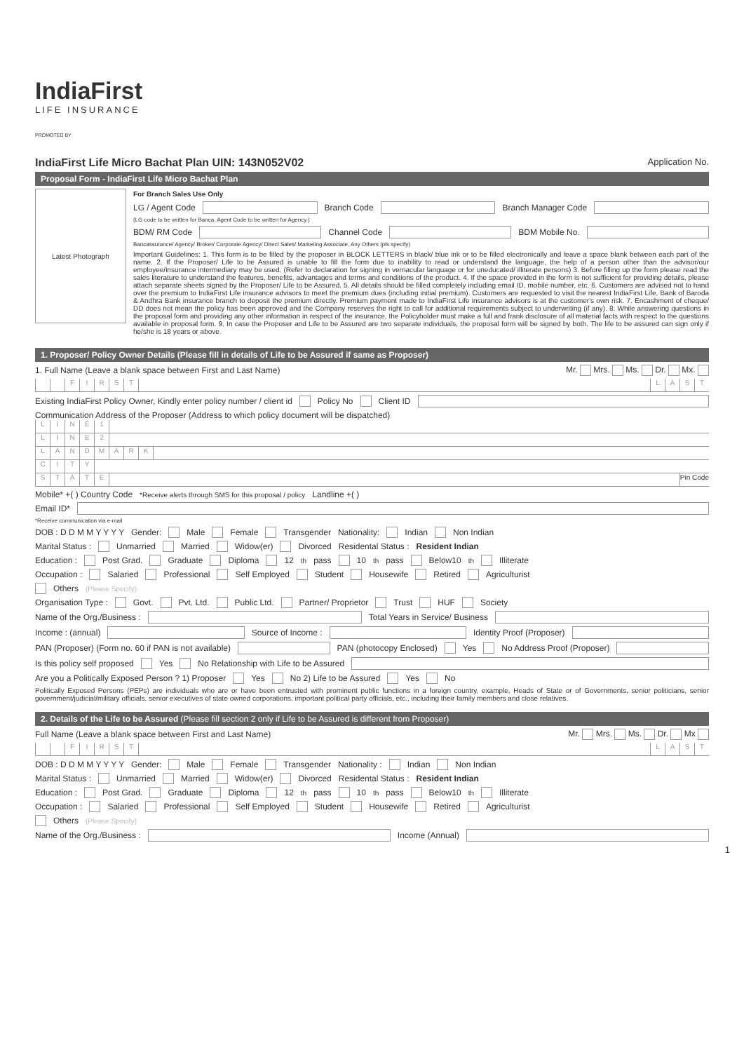IndiaFirst
LIFE INSURANCE
PROMOTED BY
IndiaFirst Life Micro Bachat Plan UIN: 143N052V02 Application No.
Proposal Form - IndiaFirst Life Micro Bachat Plan
Latest Photograph
For Branch Sales Use Only
LG / Agent Code Branch Code Branch Manager Code
(LG code to be written for Banca, Agent Code to be written for Agency.)
BDM/ RM Code Channel Code BDM Mobile No.
Bancassurance/ Agency/ Broker/ Corporate Agency/ Direct Sales/ Marketing Associate, Any Others (pls specify)
Important Guidelines: 1. This form is to be filled by the proposer in BLOCK LETTERS in black/ blue ink or to be filled electronically and leave a space blank between each part of the name. 2. If the Proposer/ Life to be Assured is unable to fill the form due to inability to read or understand the language, the help of a person other than the advisor/our employee/insurance intermediary may be used. (Refer to declaration for signing in vernacular language or for uneducated/ illiterate persons) 3. Before filling up the form please read the sales literature to understand the features, benefits, advantages and terms and conditions of the product. 4. If the space provided in the form is not sufficient for providing details, please attach separate sheets signed by the Proposer/ Life to be Assured. 5. All details should be filled completely including email ID, mobile number, etc. 6. Customers are advised not to hand over the premium to IndiaFirst Life insurance advisors to meet the premium dues (including initial premium). Customers are requested to visit the nearest IndiaFirst Life, Bank of Baroda & Andhra Bank insurance branch to deposit the premium directly. Premium payment made to IndiaFirst Life insurance advisors is at the customer's own risk. 7. Encashment of cheque/ DD does not mean the policy has been approved and the Company reserves the right to call for additional requirements subject to underwriting (if any). 8. While answering questions in the proposal form and providing any other information in respect of the insurance, the Policyholder must make a full and frank disclosure of all material facts with respect to the questions available in proposal form. 9. In case the Proposer and Life to be Assured are two separate individuals, the proposal form will be signed by both. The life to be assured can sign only if he/she is 18 years or above.
1. Proposer/ Policy Owner Details (Please fill in details of Life to be Assured if same as Proposer)
1. Full Name (Leave a blank space between First and Last Name) Mr. Mrs. Ms. Dr. Mx.
FIRST LAST
Existing IndiaFirst Policy Owner, Kindly enter policy number / client id Policy No Client ID
Communication Address of the Proposer (Address to which policy document will be dispatched)
LINE 1
LINE 2
LANDMARK
CITY
STATE Pin Code
Mobile* +( ) Country Code *Receive alerts through SMS for this proposal / policy Landline +( )
Email ID*
*Receive communication via e-mail
DOB : D D M M Y Y Y Y Gender: Male Female Transgender Nationality: Indian Non Indian
Marital Status : Unmarried Married Widow(er) Divorced Residental Status : Resident Indian
Education : Post Grad. Graduate Diploma 12<sup>th</sup> pass 10<sup>th</sup> pass Below10<sup>th</sup> Illiterate
Occupation : Salaried Professional Self Employed Student Housewife Retired Agriculturist
Others (Please Specify)
Organisation Type : Govt. Pvt. Ltd. Public Ltd. Partner/ Proprietor Trust HUF Society
Name of the Org./Business : Total Years in Service/ Business
Income : (annual) Source of Income : Identity Proof (Proposer)
PAN (Proposer) (Form no. 60 if PAN is not available) PAN (photocopy Enclosed) Yes No Address Proof (Proposer)
Is this policy self proposed Yes No Relationship with Life to be Assured
Are you a Politically Exposed Person ? 1) Proposer Yes No 2) Life to be Assured Yes No
Politically Exposed Persons (PEPs) are individuals who are or have been entrusted with prominent public functions in a foreign country, example, Heads of State or of Governments, senior politicians, senior government/judicial/military officials, senior executives of state owned corporations, important political party officials, etc., including their family members and close relatives.
2. Details of the Life to be Assured (Please fill section 2 only if Life to be Assured is different from Proposer)
Full Name (Leave a blank space between First and Last Name) Mr. Mrs. Ms. Dr. Mx
FIRST LAST
DOB : D D M M Y Y Y Y Gender: Male Female Transgender Nationality : Indian Non Indian
Marital Status : Unmarried Married Widow(er) Divorced Residental Status : Resident Indian
Education : Post Grad. Graduate Diploma 12<sup>th</sup> pass 10<sup>th</sup> pass Below10<sup>th</sup> Illiterate
Occupation : Salaried Professional Self Employed Student Housewife Retired Agriculturist
Others (Please Specify)
Name of the Org./Business : Income (Annual)
1